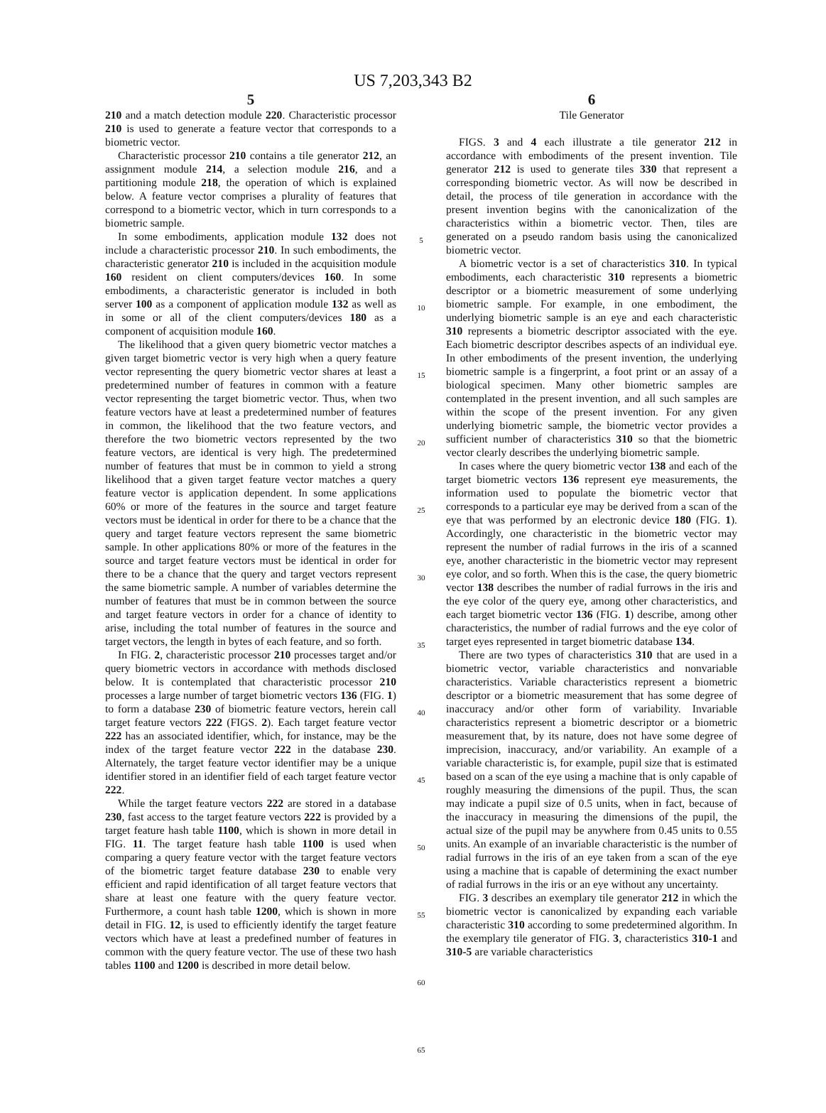US 7,203,343 B2
5
210 and a match detection module 220. Characteristic processor 210 is used to generate a feature vector that corresponds to a biometric vector.
Characteristic processor 210 contains a tile generator 212, an assignment module 214, a selection module 216, and a partitioning module 218, the operation of which is explained below. A feature vector comprises a plurality of features that correspond to a biometric vector, which in turn corresponds to a biometric sample.
In some embodiments, application module 132 does not include a characteristic processor 210. In such embodiments, the characteristic generator 210 is included in the acquisition module 160 resident on client computers/devices 160. In some embodiments, a characteristic generator is included in both server 100 as a component of application module 132 as well as in some or all of the client computers/devices 180 as a component of acquisition module 160.
The likelihood that a given query biometric vector matches a given target biometric vector is very high when a query feature vector representing the query biometric vector shares at least a predetermined number of features in common with a feature vector representing the target biometric vector. Thus, when two feature vectors have at least a predetermined number of features in common, the likelihood that the two feature vectors, and therefore the two biometric vectors represented by the two feature vectors, are identical is very high. The predetermined number of features that must be in common to yield a strong likelihood that a given target feature vector matches a query feature vector is application dependent. In some applications 60% or more of the features in the source and target feature vectors must be identical in order for there to be a chance that the query and target feature vectors represent the same biometric sample. In other applications 80% or more of the features in the source and target feature vectors must be identical in order for there to be a chance that the query and target vectors represent the same biometric sample. A number of variables determine the number of features that must be in common between the source and target feature vectors in order for a chance of identity to arise, including the total number of features in the source and target vectors, the length in bytes of each feature, and so forth.
In FIG. 2, characteristic processor 210 processes target and/or query biometric vectors in accordance with methods disclosed below. It is contemplated that characteristic processor 210 processes a large number of target biometric vectors 136 (FIG. 1) to form a database 230 of biometric feature vectors, herein call target feature vectors 222 (FIGS. 2). Each target feature vector 222 has an associated identifier, which, for instance, may be the index of the target feature vector 222 in the database 230. Alternately, the target feature vector identifier may be a unique identifier stored in an identifier field of each target feature vector 222.
While the target feature vectors 222 are stored in a database 230, fast access to the target feature vectors 222 is provided by a target feature hash table 1100, which is shown in more detail in FIG. 11. The target feature hash table 1100 is used when comparing a query feature vector with the target feature vectors of the biometric target feature database 230 to enable very efficient and rapid identification of all target feature vectors that share at least one feature with the query feature vector. Furthermore, a count hash table 1200, which is shown in more detail in FIG. 12, is used to efficiently identify the target feature vectors which have at least a predefined number of features in common with the query feature vector. The use of these two hash tables 1100 and 1200 is described in more detail below.
5
10
15
20
25
30
35
40
45
50
55
60
65
6
Tile Generator
FIGS. 3 and 4 each illustrate a tile generator 212 in accordance with embodiments of the present invention. Tile generator 212 is used to generate tiles 330 that represent a corresponding biometric vector. As will now be described in detail, the process of tile generation in accordance with the present invention begins with the canonicalization of the characteristics within a biometric vector. Then, tiles are generated on a pseudo random basis using the canonicalized biometric vector.
A biometric vector is a set of characteristics 310. In typical embodiments, each characteristic 310 represents a biometric descriptor or a biometric measurement of some underlying biometric sample. For example, in one embodiment, the underlying biometric sample is an eye and each characteristic 310 represents a biometric descriptor associated with the eye. Each biometric descriptor describes aspects of an individual eye. In other embodiments of the present invention, the underlying biometric sample is a fingerprint, a foot print or an assay of a biological specimen. Many other biometric samples are contemplated in the present invention, and all such samples are within the scope of the present invention. For any given underlying biometric sample, the biometric vector provides a sufficient number of characteristics 310 so that the biometric vector clearly describes the underlying biometric sample.
In cases where the query biometric vector 138 and each of the target biometric vectors 136 represent eye measurements, the information used to populate the biometric vector that corresponds to a particular eye may be derived from a scan of the eye that was performed by an electronic device 180 (FIG. 1). Accordingly, one characteristic in the biometric vector may represent the number of radial furrows in the iris of a scanned eye, another characteristic in the biometric vector may represent eye color, and so forth. When this is the case, the query biometric vector 138 describes the number of radial furrows in the iris and the eye color of the query eye, among other characteristics, and each target biometric vector 136 (FIG. 1) describe, among other characteristics, the number of radial furrows and the eye color of target eyes represented in target biometric database 134.
There are two types of characteristics 310 that are used in a biometric vector, variable characteristics and nonvariable characteristics. Variable characteristics represent a biometric descriptor or a biometric measurement that has some degree of inaccuracy and/or other form of variability. Invariable characteristics represent a biometric descriptor or a biometric measurement that, by its nature, does not have some degree of imprecision, inaccuracy, and/or variability. An example of a variable characteristic is, for example, pupil size that is estimated based on a scan of the eye using a machine that is only capable of roughly measuring the dimensions of the pupil. Thus, the scan may indicate a pupil size of 0.5 units, when in fact, because of the inaccuracy in measuring the dimensions of the pupil, the actual size of the pupil may be anywhere from 0.45 units to 0.55 units. An example of an invariable characteristic is the number of radial furrows in the iris of an eye taken from a scan of the eye using a machine that is capable of determining the exact number of radial furrows in the iris or an eye without any uncertainty.
FIG. 3 describes an exemplary tile generator 212 in which the biometric vector is canonicalized by expanding each variable characteristic 310 according to some predetermined algorithm. In the exemplary tile generator of FIG. 3, characteristics 310-1 and 310-5 are variable characteristics